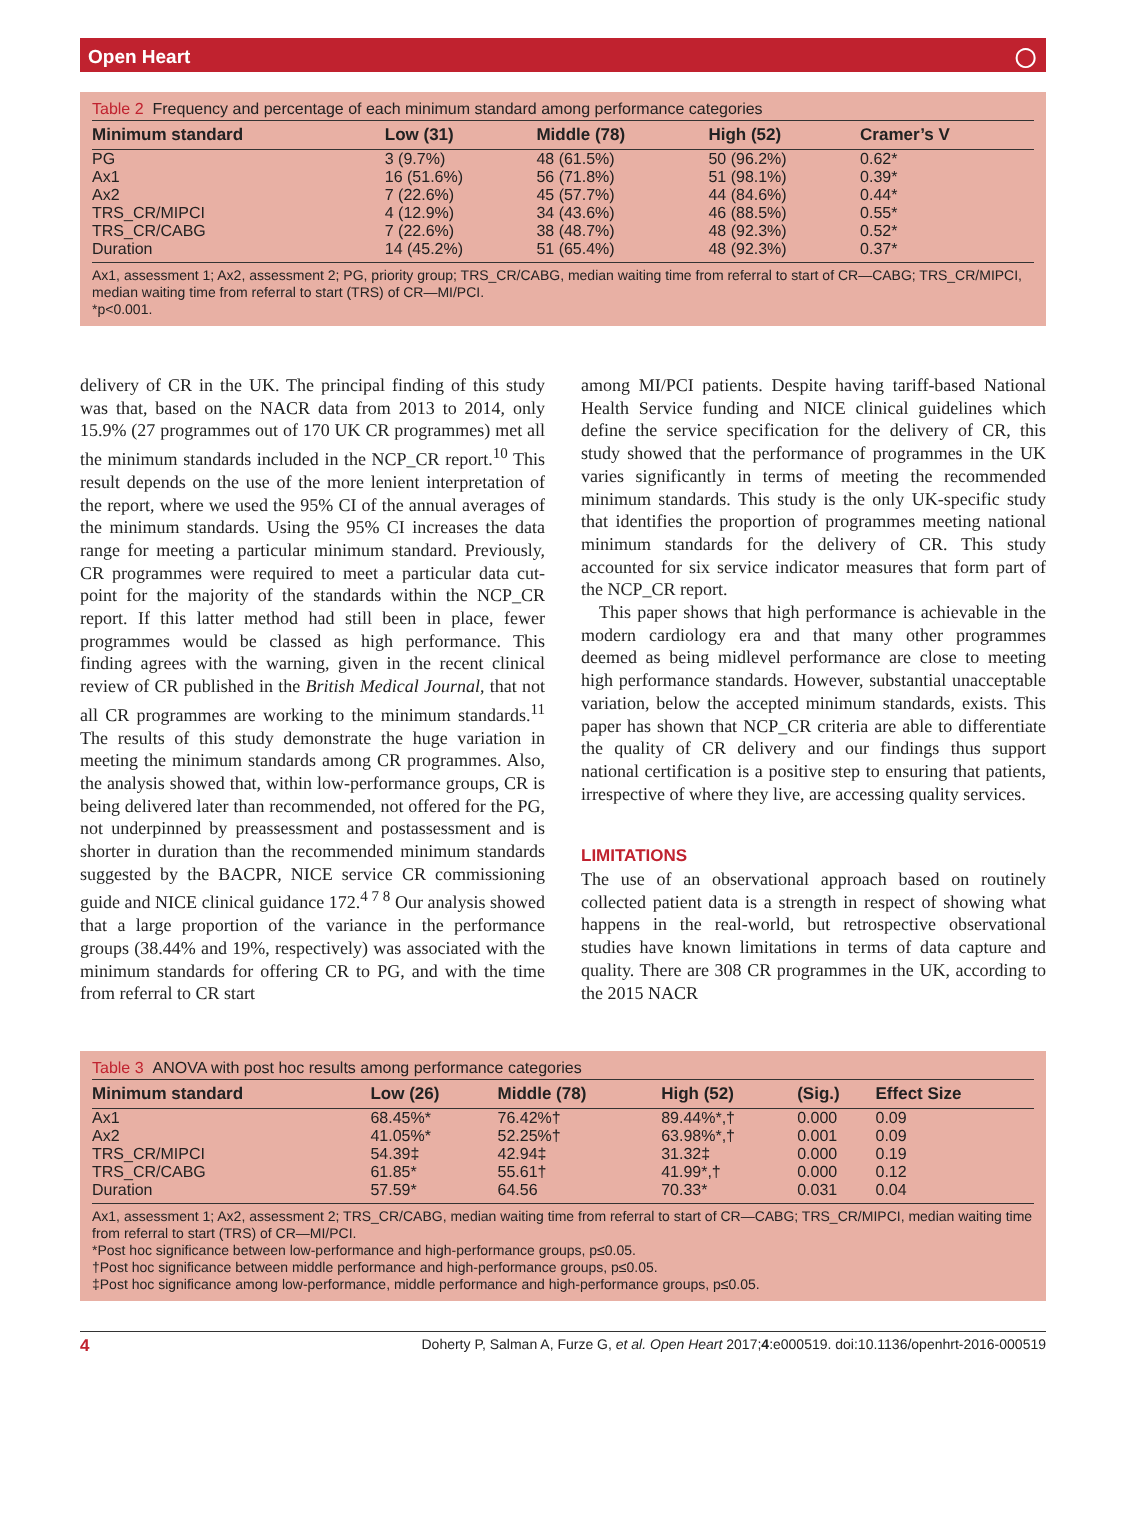Open Heart ◯
Table 2 Frequency and percentage of each minimum standard among performance categories
| Minimum standard | Low (31) | Middle (78) | High (52) | Cramer’s V |
| --- | --- | --- | --- | --- |
| PG | 3 (9.7%) | 48 (61.5%) | 50 (96.2%) | 0.62* |
| Ax1 | 16 (51.6%) | 56 (71.8%) | 51 (98.1%) | 0.39* |
| Ax2 | 7 (22.6%) | 45 (57.7%) | 44 (84.6%) | 0.44* |
| TRS_CR/MIPCI | 4 (12.9%) | 34 (43.6%) | 46 (88.5%) | 0.55* |
| TRS_CR/CABG | 7 (22.6%) | 38 (48.7%) | 48 (92.3%) | 0.52* |
| Duration | 14 (45.2%) | 51 (65.4%) | 48 (92.3%) | 0.37* |
Ax1, assessment 1; Ax2, assessment 2; PG, priority group; TRS_CR/CABG, median waiting time from referral to start of CR—CABG; TRS_CR/MIPCI, median waiting time from referral to start (TRS) of CR—MI/PCI.
*p<0.001.
delivery of CR in the UK. The principal finding of this study was that, based on the NACR data from 2013 to 2014, only 15.9% (27 programmes out of 170 UK CR programmes) met all the minimum standards included in the NCP_CR report.<sup>10</sup> This result depends on the use of the more lenient interpretation of the report, where we used the 95% CI of the annual averages of the minimum standards. Using the 95% CI increases the data range for meeting a particular minimum standard. Previously, CR programmes were required to meet a particular data cut-point for the majority of the standards within the NCP_CR report. If this latter method had still been in place, fewer programmes would be classed as high performance. This finding agrees with the warning, given in the recent clinical review of CR published in the British Medical Journal, that not all CR programmes are working to the minimum standards.<sup>11</sup> The results of this study demonstrate the huge variation in meeting the minimum standards among CR programmes. Also, the analysis showed that, within low-performance groups, CR is being delivered later than recommended, not offered for the PG, not underpinned by preassessment and postassessment and is shorter in duration than the recommended minimum standards suggested by the BACPR, NICE service CR commissioning guide and NICE clinical guidance 172.<sup>4 7 8</sup> Our analysis showed that a large proportion of the variance in the performance groups (38.44% and 19%, respectively) was associated with the minimum standards for offering CR to PG, and with the time from referral to CR start
among MI/PCI patients. Despite having tariff-based National Health Service funding and NICE clinical guidelines which define the service specification for the delivery of CR, this study showed that the performance of programmes in the UK varies significantly in terms of meeting the recommended minimum standards. This study is the only UK-specific study that identifies the proportion of programmes meeting national minimum standards for the delivery of CR. This study accounted for six service indicator measures that form part of the NCP_CR report.
This paper shows that high performance is achievable in the modern cardiology era and that many other programmes deemed as being midlevel performance are close to meeting high performance standards. However, substantial unacceptable variation, below the accepted minimum standards, exists. This paper has shown that NCP_CR criteria are able to differentiate the quality of CR delivery and our findings thus support national certification is a positive step to ensuring that patients, irrespective of where they live, are accessing quality services.
LIMITATIONS
The use of an observational approach based on routinely collected patient data is a strength in respect of showing what happens in the real-world, but retrospective observational studies have known limitations in terms of data capture and quality. There are 308 CR programmes in the UK, according to the 2015 NACR
Table 3 ANOVA with post hoc results among performance categories
| Minimum standard | Low (26) | Middle (78) | High (52) | (Sig.) | Effect Size |
| --- | --- | --- | --- | --- | --- |
| Ax1 | 68.45%* | 76.42%† | 89.44%*,† | 0.000 | 0.09 |
| Ax2 | 41.05%* | 52.25%† | 63.98%*,† | 0.001 | 0.09 |
| TRS_CR/MIPCI | 54.39‡ | 42.94‡ | 31.32‡ | 0.000 | 0.19 |
| TRS_CR/CABG | 61.85* | 55.61† | 41.99*,† | 0.000 | 0.12 |
| Duration | 57.59* | 64.56 | 70.33* | 0.031 | 0.04 |
Ax1, assessment 1; Ax2, assessment 2; TRS_CR/CABG, median waiting time from referral to start of CR—CABG; TRS_CR/MIPCI, median waiting time from referral to start (TRS) of CR—MI/PCI.
*Post hoc significance between low-performance and high-performance groups, p≤0.05.
†Post hoc significance between middle performance and high-performance groups, p≤0.05.
‡Post hoc significance among low-performance, middle performance and high-performance groups, p≤0.05.
4 Doherty P, Salman A, Furze G, et al. Open Heart 2017;4:e000519. doi:10.1136/openhrt-2016-000519